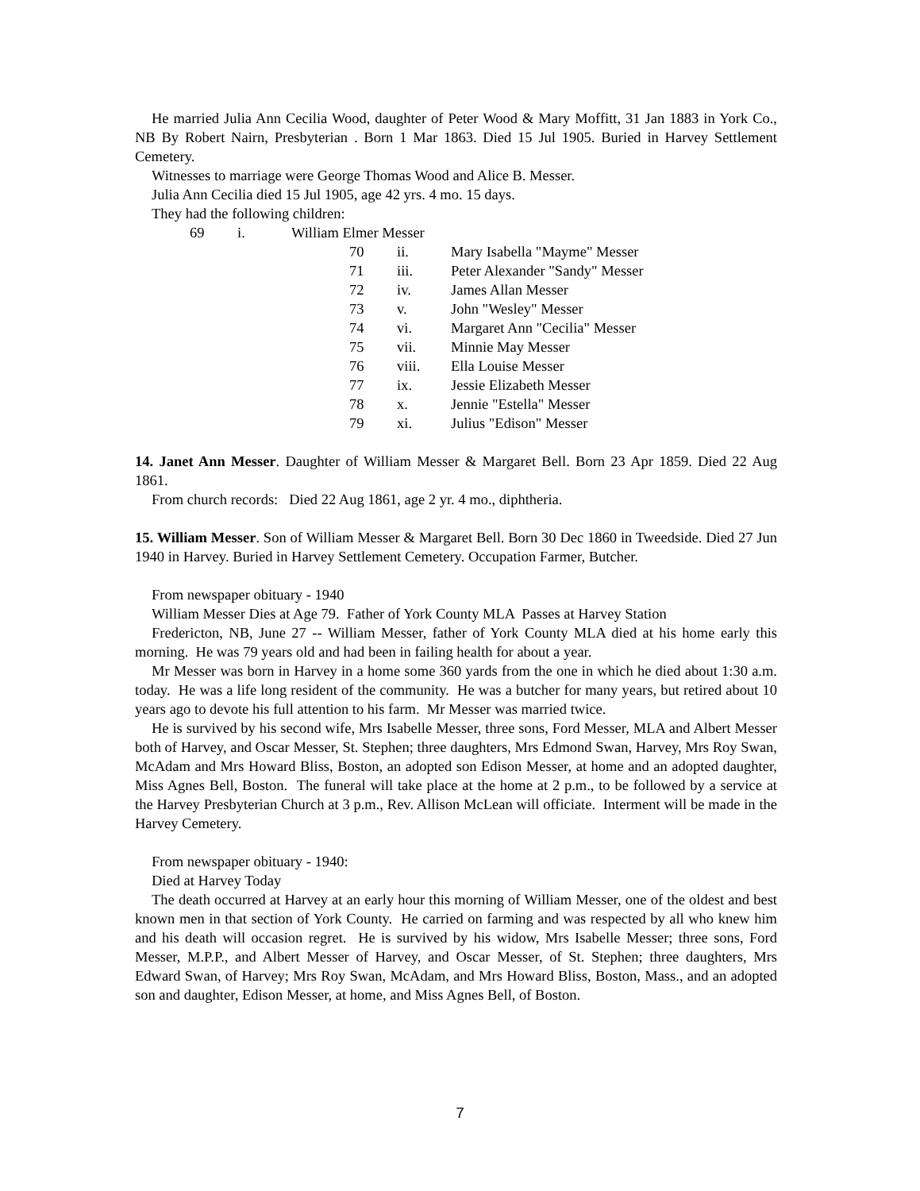He married Julia Ann Cecilia Wood, daughter of Peter Wood & Mary Moffitt, 31 Jan 1883 in York Co., NB By Robert Nairn, Presbyterian . Born 1 Mar 1863. Died 15 Jul 1905. Buried in Harvey Settlement Cemetery.
Witnesses to marriage were George Thomas Wood and Alice B. Messer.
Julia Ann Cecilia died 15 Jul 1905, age 42 yrs. 4 mo. 15 days.
They had the following children:
69 i. William Elmer Messer
70 ii. Mary Isabella "Mayme" Messer
71 iii. Peter Alexander "Sandy" Messer
72 iv. James Allan Messer
73 v. John "Wesley" Messer
74 vi. Margaret Ann "Cecilia" Messer
75 vii. Minnie May Messer
76 viii. Ella Louise Messer
77 ix. Jessie Elizabeth Messer
78 x. Jennie "Estella" Messer
79 xi. Julius "Edison" Messer
14. Janet Ann Messer. Daughter of William Messer & Margaret Bell. Born 23 Apr 1859. Died 22 Aug 1861.
From church records: Died 22 Aug 1861, age 2 yr. 4 mo., diphtheria.
15. William Messer. Son of William Messer & Margaret Bell. Born 30 Dec 1860 in Tweedside. Died 27 Jun 1940 in Harvey. Buried in Harvey Settlement Cemetery. Occupation Farmer, Butcher.
From newspaper obituary - 1940
William Messer Dies at Age 79. Father of York County MLA Passes at Harvey Station
Fredericton, NB, June 27 -- William Messer, father of York County MLA died at his home early this morning. He was 79 years old and had been in failing health for about a year.
Mr Messer was born in Harvey in a home some 360 yards from the one in which he died about 1:30 a.m. today. He was a life long resident of the community. He was a butcher for many years, but retired about 10 years ago to devote his full attention to his farm. Mr Messer was married twice.
He is survived by his second wife, Mrs Isabelle Messer, three sons, Ford Messer, MLA and Albert Messer both of Harvey, and Oscar Messer, St. Stephen; three daughters, Mrs Edmond Swan, Harvey, Mrs Roy Swan, McAdam and Mrs Howard Bliss, Boston, an adopted son Edison Messer, at home and an adopted daughter, Miss Agnes Bell, Boston. The funeral will take place at the home at 2 p.m., to be followed by a service at the Harvey Presbyterian Church at 3 p.m., Rev. Allison McLean will officiate. Interment will be made in the Harvey Cemetery.
From newspaper obituary - 1940:
Died at Harvey Today
The death occurred at Harvey at an early hour this morning of William Messer, one of the oldest and best known men in that section of York County. He carried on farming and was respected by all who knew him and his death will occasion regret. He is survived by his widow, Mrs Isabelle Messer; three sons, Ford Messer, M.P.P., and Albert Messer of Harvey, and Oscar Messer, of St. Stephen; three daughters, Mrs Edward Swan, of Harvey; Mrs Roy Swan, McAdam, and Mrs Howard Bliss, Boston, Mass., and an adopted son and daughter, Edison Messer, at home, and Miss Agnes Bell, of Boston.
7